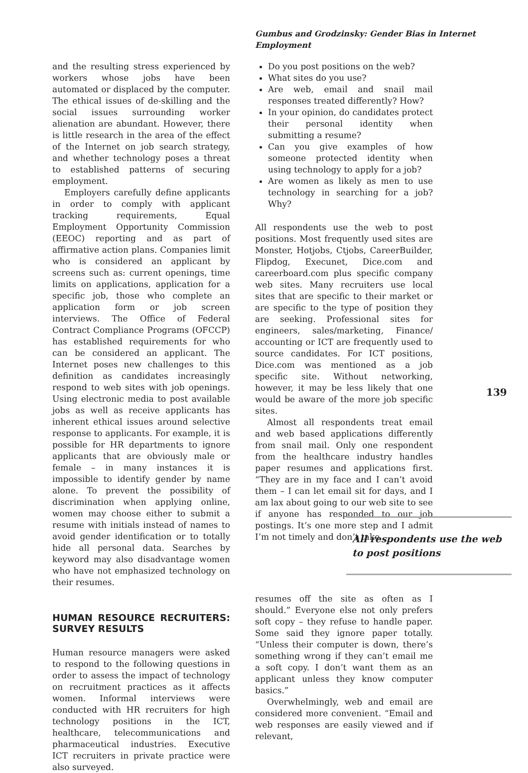Gumbus and Grodzinsky: Gender Bias in Internet Employment
and the resulting stress experienced by workers whose jobs have been automated or displaced by the computer. The ethical issues of de-skilling and the social issues surrounding worker alienation are abundant. However, there is little research in the area of the effect of the Internet on job search strategy, and whether technology poses a threat to established patterns of securing employment.
Employers carefully define applicants in order to comply with applicant tracking requirements, Equal Employment Opportunity Commission (EEOC) reporting and as part of affirmative action plans. Companies limit who is considered an applicant by screens such as: current openings, time limits on applications, application for a specific job, those who complete an application form or job screen interviews. The Office of Federal Contract Compliance Programs (OFCCP) has established requirements for who can be considered an applicant. The Internet poses new challenges to this definition as candidates increasingly respond to web sites with job openings. Using electronic media to post available jobs as well as receive applicants has inherent ethical issues around selective response to applicants. For example, it is possible for HR departments to ignore applicants that are obviously male or female – in many instances it is impossible to identify gender by name alone. To prevent the possibility of discrimination when applying online, women may choose either to submit a resume with initials instead of names to avoid gender identification or to totally hide all personal data. Searches by keyword may also disadvantage women who have not emphasized technology on their resumes.
HUMAN RESOURCE RECRUITERS: SURVEY RESULTS
Human resource managers were asked to respond to the following questions in order to assess the impact of technology on recruitment practices as it affects women. Informal interviews were conducted with HR recruiters for high technology positions in the ICT, healthcare, telecommunications and pharmaceutical industries. Executive ICT recruiters in private practice were also surveyed.
Do you post positions on the web?
What sites do you use?
Are web, email and snail mail responses treated differently? How?
In your opinion, do candidates protect their personal identity when submitting a resume?
Can you give examples of how someone protected identity when using technology to apply for a job?
Are women as likely as men to use technology in searching for a job? Why?
All respondents use the web to post positions. Most frequently used sites are Monster, Hotjobs, Ctjobs, CareerBuilder, Flipdog, Execunet, Dice.com and careerboard.com plus specific company web sites. Many recruiters use local sites that are specific to their market or are specific to the type of position they are seeking. Professional sites for engineers, sales/marketing, Finance/ accounting or ICT are frequently used to source candidates. For ICT positions, Dice.com was mentioned as a job specific site. Without networking, however, it may be less likely that one would be aware of the more job specific sites.
Almost all respondents treat email and web based applications differently from snail mail. Only one respondent from the healthcare industry handles paper resumes and applications first. “They are in my face and I can’t avoid them – I can let email sit for days, and I am lax about going to our web site to see if anyone has responded to our job postings. It’s one more step and I admit I’m not timely and don’t take
139
All respondents use the web to post positions
resumes off the site as often as I should.” Everyone else not only prefers soft copy – they refuse to handle paper. Some said they ignore paper totally. “Unless their computer is down, there’s something wrong if they can’t email me a soft copy. I don’t want them as an applicant unless they know computer basics.”
Overwhelmingly, web and email are considered more convenient. “Email and web responses are easily viewed and if relevant,